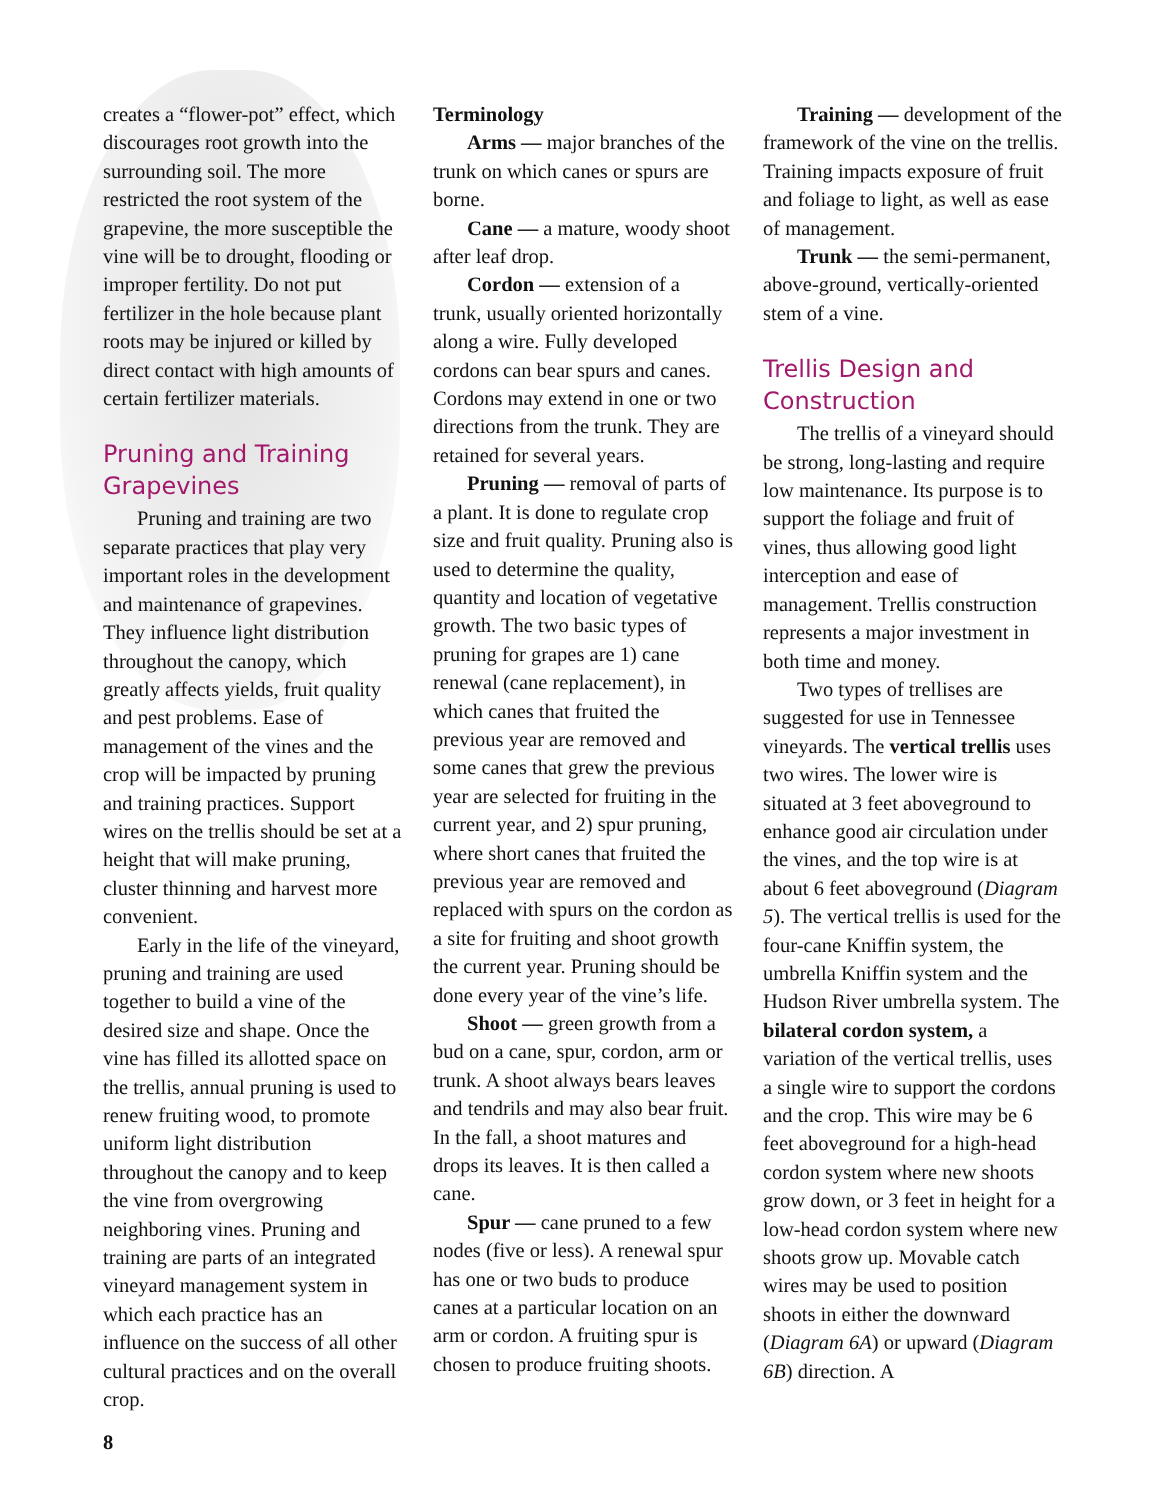creates a “flower-pot” effect, which discourages root growth into the surrounding soil. The more restricted the root system of the grapevine, the more susceptible the vine will be to drought, flooding or improper fertility. Do not put fertilizer in the hole because plant roots may be injured or killed by direct contact with high amounts of certain fertilizer materials.
Pruning and Training Grapevines
Pruning and training are two separate practices that play very important roles in the development and maintenance of grapevines. They influence light distribution throughout the canopy, which greatly affects yields, fruit quality and pest problems. Ease of management of the vines and the crop will be impacted by pruning and training practices. Support wires on the trellis should be set at a height that will make pruning, cluster thinning and harvest more convenient.
Early in the life of the vineyard, pruning and training are used together to build a vine of the desired size and shape. Once the vine has filled its allotted space on the trellis, annual pruning is used to renew fruiting wood, to promote uniform light distribution throughout the canopy and to keep the vine from overgrowing neighboring vines. Pruning and training are parts of an integrated vineyard management system in which each practice has an influence on the success of all other cultural practices and on the overall crop.
Terminology
Arms — major branches of the trunk on which canes or spurs are borne.
Cane — a mature, woody shoot after leaf drop.
Cordon — extension of a trunk, usually oriented horizontally along a wire. Fully developed cordons can bear spurs and canes. Cordons may extend in one or two directions from the trunk. They are retained for several years.
Pruning — removal of parts of a plant. It is done to regulate crop size and fruit quality. Pruning also is used to determine the quality, quantity and location of vegetative growth. The two basic types of pruning for grapes are 1) cane renewal (cane replacement), in which canes that fruited the previous year are removed and some canes that grew the previous year are selected for fruiting in the current year, and 2) spur pruning, where short canes that fruited the previous year are removed and replaced with spurs on the cordon as a site for fruiting and shoot growth the current year. Pruning should be done every year of the vine’s life.
Shoot — green growth from a bud on a cane, spur, cordon, arm or trunk. A shoot always bears leaves and tendrils and may also bear fruit. In the fall, a shoot matures and drops its leaves. It is then called a cane.
Spur — cane pruned to a few nodes (five or less). A renewal spur has one or two buds to produce canes at a particular location on an arm or cordon. A fruiting spur is chosen to produce fruiting shoots.
Training — development of the framework of the vine on the trellis. Training impacts exposure of fruit and foliage to light, as well as ease of management.
Trunk — the semi-permanent, above-ground, vertically-oriented stem of a vine.
Trellis Design and Construction
The trellis of a vineyard should be strong, long-lasting and require low maintenance. Its purpose is to support the foliage and fruit of vines, thus allowing good light interception and ease of management. Trellis construction represents a major investment in both time and money.
Two types of trellises are suggested for use in Tennessee vineyards. The vertical trellis uses two wires. The lower wire is situated at 3 feet aboveground to enhance good air circulation under the vines, and the top wire is at about 6 feet aboveground (Diagram 5). The vertical trellis is used for the four-cane Kniffin system, the umbrella Kniffin system and the Hudson River umbrella system. The bilateral cordon system, a variation of the vertical trellis, uses a single wire to support the cordons and the crop. This wire may be 6 feet aboveground for a high-head cordon system where new shoots grow down, or 3 feet in height for a low-head cordon system where new shoots grow up. Movable catch wires may be used to position shoots in either the downward (Diagram 6A) or upward (Diagram 6B) direction. A
8